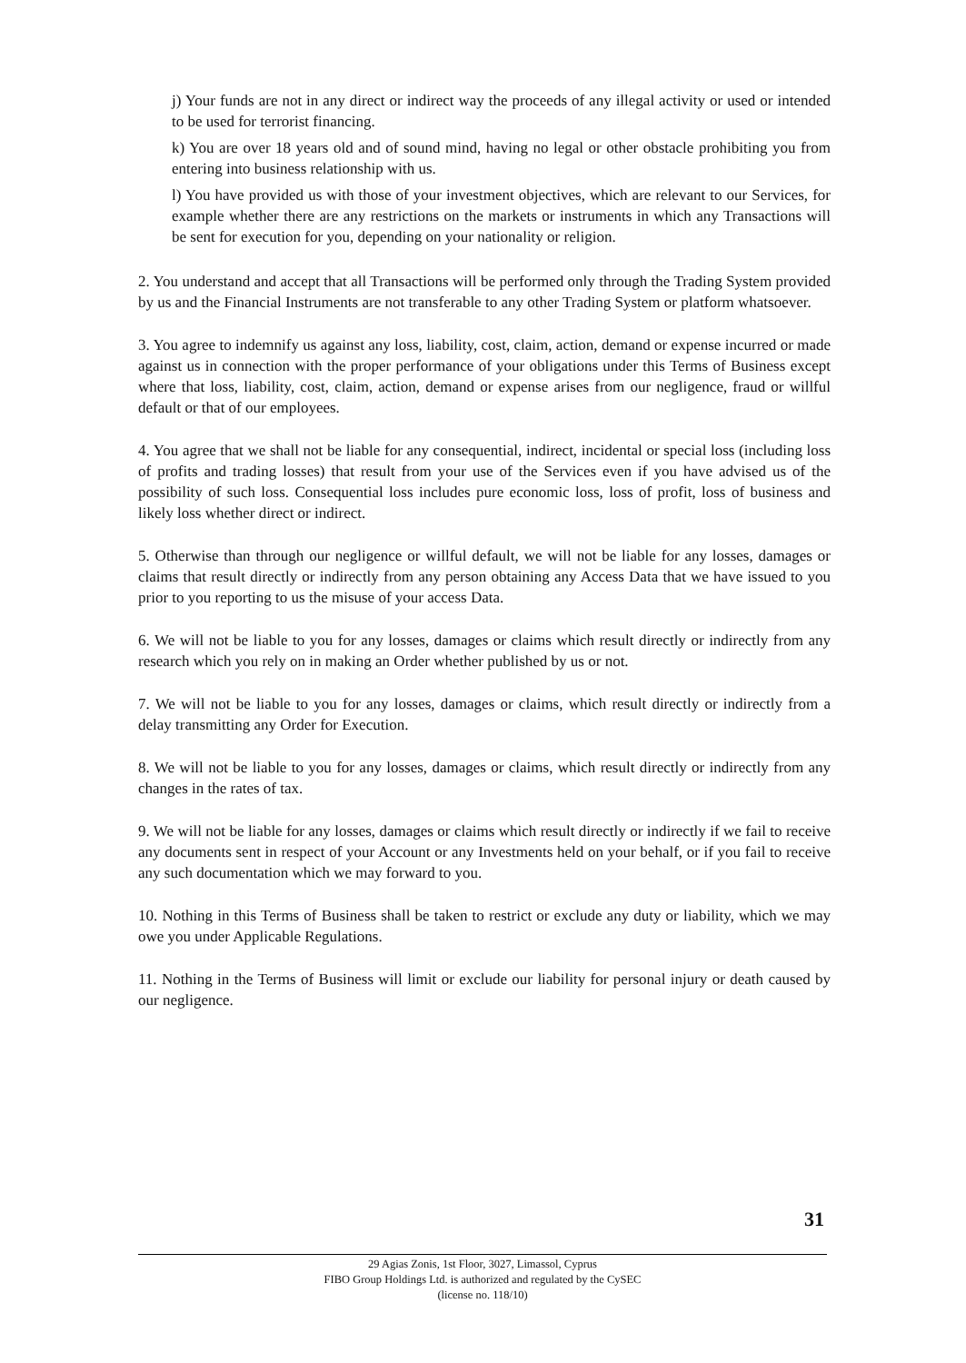j) Your funds are not in any direct or indirect way the proceeds of any illegal activity or used or intended to be used for terrorist financing.
k) You are over 18 years old and of sound mind, having no legal or other obstacle prohibiting you from entering into business relationship with us.
l) You have provided us with those of your investment objectives, which are relevant to our Services, for example whether there are any restrictions on the markets or instruments in which any Transactions will be sent for execution for you, depending on your nationality or religion.
2. You understand and accept that all Transactions will be performed only through the Trading System provided by us and the Financial Instruments are not transferable to any other Trading System or platform whatsoever.
3. You agree to indemnify us against any loss, liability, cost, claim, action, demand or expense incurred or made against us in connection with the proper performance of your obligations under this Terms of Business except where that loss, liability, cost, claim, action, demand or expense arises from our negligence, fraud or willful default or that of our employees.
4. You agree that we shall not be liable for any consequential, indirect, incidental or special loss (including loss of profits and trading losses) that result from your use of the Services even if you have advised us of the possibility of such loss. Consequential loss includes pure economic loss, loss of profit, loss of business and likely loss whether direct or indirect.
5. Otherwise than through our negligence or willful default, we will not be liable for any losses, damages or claims that result directly or indirectly from any person obtaining any Access Data that we have issued to you prior to you reporting to us the misuse of your access Data.
6. We will not be liable to you for any losses, damages or claims which result directly or indirectly from any research which you rely on in making an Order whether published by us or not.
7. We will not be liable to you for any losses, damages or claims, which result directly or indirectly from a delay transmitting any Order for Execution.
8. We will not be liable to you for any losses, damages or claims, which result directly or indirectly from any changes in the rates of tax.
9. We will not be liable for any losses, damages or claims which result directly or indirectly if we fail to receive any documents sent in respect of your Account or any Investments held on your behalf, or if you fail to receive any such documentation which we may forward to you.
10. Nothing in this Terms of Business shall be taken to restrict or exclude any duty or liability, which we may owe you under Applicable Regulations.
11. Nothing in the Terms of Business will limit or exclude our liability for personal injury or death caused by our negligence.
31
29 Agias Zonis, 1st Floor, 3027, Limassol, Cyprus
FIBO Group Holdings Ltd. is authorized and regulated by the CySEC
(license no. 118/10)